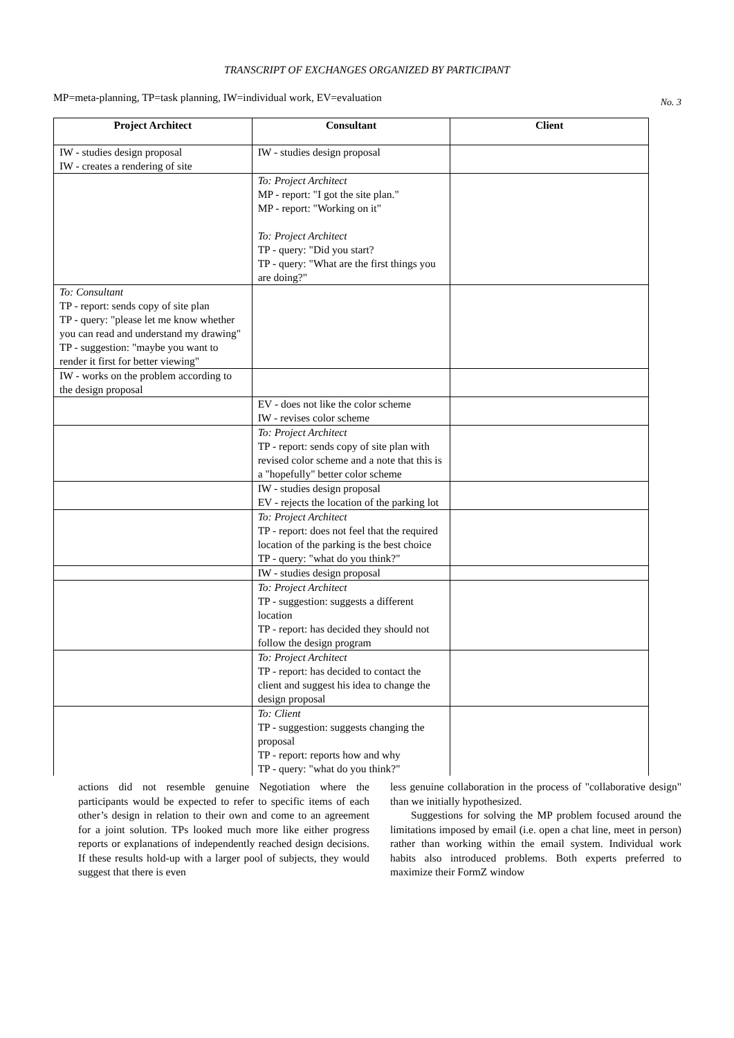TRANSCRIPT OF EXCHANGES ORGANIZED BY PARTICIPANT
MP=meta-planning, TP=task planning, IW=individual work, EV=evaluation No. 3
| Project Architect | Consultant | Client |
| --- | --- | --- |
| IW - studies design proposal IW - creates a rendering of site | IW - studies design proposal | |
| | To: Project Architect MP - report: "I got the site plan." MP - report: "Working on it" To: Project Architect TP - query: "Did you start? TP - query: "What are the first things you are doing?" | |
| To: Consultant TP - report: sends copy of site plan TP - query: "please let me know whether you can read and understand my drawing" TP - suggestion: "maybe you want to render it first for better viewing" | | |
| IW - works on the problem according to the design proposal | | |
| | EV - does not like the color scheme IW - revises color scheme | |
| | To: Project Architect TP - report: sends copy of site plan with revised color scheme and a note that this is a "hopefully" better color scheme | |
| | IW - studies design proposal EV - rejects the location of the parking lot | |
| | To: Project Architect TP - report: does not feel that the required location of the parking is the best choice TP - query: "what do you think?" | |
| | IW - studies design proposal | |
| | To: Project Architect TP - suggestion: suggests a different location TP - report: has decided they should not follow the design program | |
| | To: Project Architect TP - report: has decided to contact the client and suggest his idea to change the design proposal | |
| | To: Client TP - suggestion: suggests changing the proposal TP - report: reports how and why TP - query: "what do you think?" | |
actions did not resemble genuine Negotiation where the participants would be expected to refer to specific items of each other’s design in relation to their own and come to an agreement for a joint solution. TPs looked much more like either progress reports or explanations of independently reached design decisions. If these results hold-up with a larger pool of subjects, they would suggest that there is even
less genuine collaboration in the process of "collaborative design" than we initially hypothesized.
Suggestions for solving the MP problem focused around the limitations imposed by email (i.e. open a chat line, meet in person) rather than working within the email system. Individual work habits also introduced problems. Both experts preferred to maximize their FormZ window